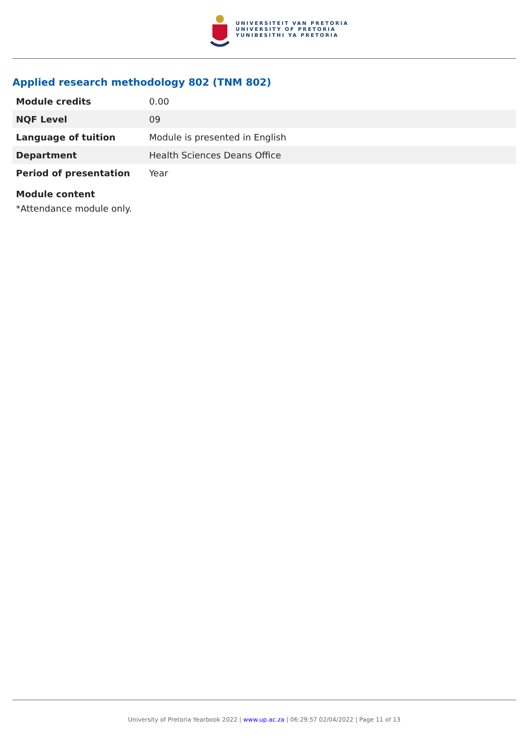UNIVERSITEIT VAN PRETORIA
UNIVERSITY OF PRETORIA
YUNIBESITHI YA PRETORIA
Applied research methodology 802 (TNM 802)
| Module credits | 0.00 |
| NQF Level | 09 |
| Language of tuition | Module is presented in English |
| Department | Health Sciences Deans Office |
| Period of presentation | Year |
Module content
*Attendance module only.
University of Pretoria Yearbook 2022 | www.up.ac.za | 06:29:57 02/04/2022 | Page 11 of 13